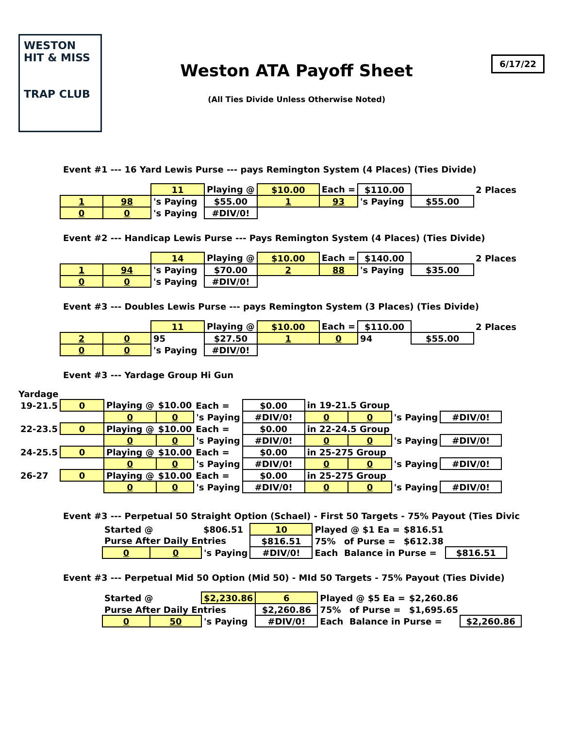WESTON HIT & MISS
TRAP CLUB
Weston ATA Payoff Sheet
(All Ties Divide Unless Otherwise Noted)
6/17/22
Event #1 --- 16 Yard Lewis Purse --- pays Remington System (4 Places) (Ties Divide)
| | | 11 | Playing @ | $10.00 | Each = | $110.00 | | 2 Places |
| 1 | 98 | 's Paying | $55.00 | 1 | 93 | 's Paying | $55.00 | |
| 0 | 0 | 's Paying | #DIV/0! | | | | | |
Event #2 --- Handicap Lewis Purse --- Pays Remington System (4 Places) (Ties Divide)
| | | 14 | Playing @ | $10.00 | Each = | $140.00 | | 2 Places |
| 1 | 94 | 's Paying | $70.00 | 2 | 88 | 's Paying | $35.00 | |
| 0 | 0 | 's Paying | #DIV/0! | | | | | |
Event #3 --- Doubles Lewis Purse --- pays Remington System (3 Places) (Ties Divide)
| | | 11 | Playing @ | $10.00 | Each = | $110.00 | | 2 Places |
| 2 | 0 | 95 | $27.50 | 1 | 0 | 94 | $55.00 | |
| 0 | 0 | 's Paying | #DIV/0! | | | | | |
Event #3 --- Yardage Group Hi Gun
Yardage
| 19-21.5 | 0 | Playing @ | $10.00 | Each = | $0.00 | in 19-21.5 Group | | | |
| | | 0 | 0 | 's Paying | #DIV/0! | 0 | 0 | 's Paying | #DIV/0! |
| 22-23.5 | 0 | Playing @ | $10.00 | Each = | $0.00 | in 22-24.5 Group | | | |
| | | 0 | 0 | 's Paying | #DIV/0! | 0 | 0 | 's Paying | #DIV/0! |
| 24-25.5 | 0 | Playing @ | $10.00 | Each = | $0.00 | in 25-275 Group | | | |
| | | 0 | 0 | 's Paying | #DIV/0! | 0 | 0 | 's Paying | #DIV/0! |
| 26-27 | 0 | Playing @ | $10.00 | Each = | $0.00 | in 25-275 Group | | | |
| | | 0 | 0 | 's Paying | #DIV/0! | 0 | 0 | 's Paying | #DIV/0! |
Event #3 --- Perpetual 50 Straight Option (Schael) - First 50 Targets - 75% Payout (Ties Divic
| Started @ | | $806.51 | 10 | Played @ $1 Ea = | | $816.51 | |
| Purse After Daily Entries | | | $816.51 | 75% | of Purse = | $612.38 | |
| 0 | 0 | 's Paying | #DIV/0! | Each | Balance in Purse = | | $816.51 |
Event #3 --- Perpetual Mid 50 Option (Mid 50) - MId 50 Targets - 75% Payout (Ties Divide)
| Started @ | | $2,230.86 | 6 | Played @ $5 Ea = | | $2,260.86 | |
| Purse After Daily Entries | | | $2,260.86 | 75% | of Purse = | $1,695.65 | |
| 0 | 50 | 's Paying | #DIV/0! | Each | Balance in Purse = | | $2,260.86 |